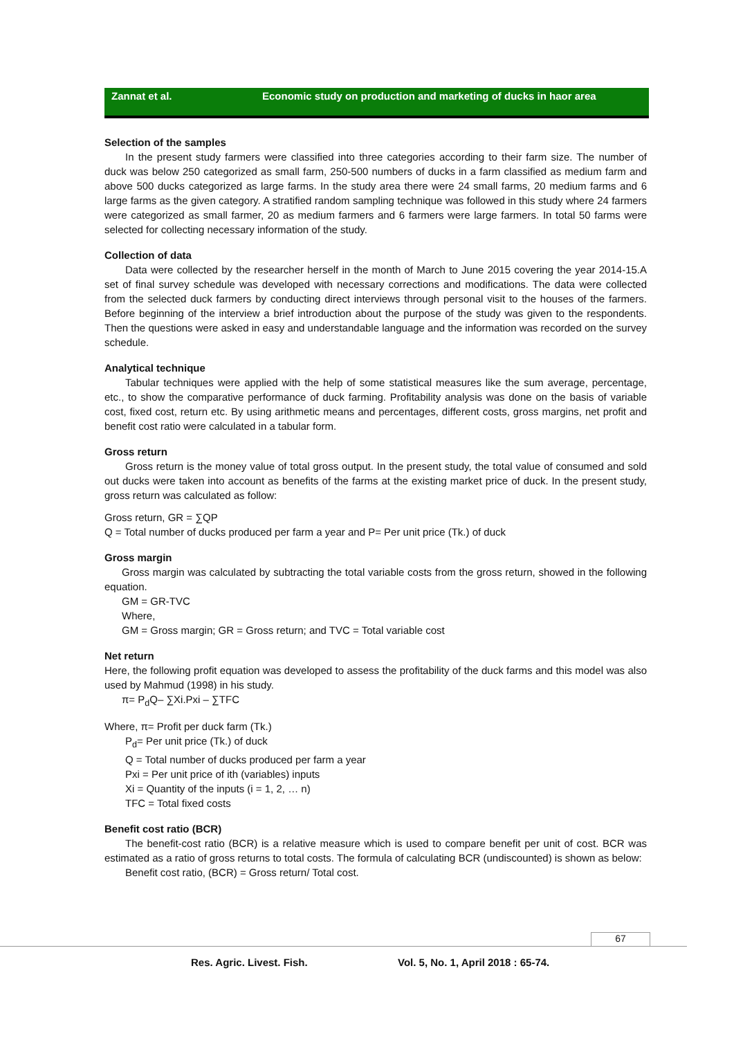Zannat et al. Economic study on production and marketing of ducks in haor area
Selection of the samples
In the present study farmers were classified into three categories according to their farm size. The number of duck was below 250 categorized as small farm, 250-500 numbers of ducks in a farm classified as medium farm and above 500 ducks categorized as large farms. In the study area there were 24 small farms, 20 medium farms and 6 large farms as the given category. A stratified random sampling technique was followed in this study where 24 farmers were categorized as small farmer, 20 as medium farmers and 6 farmers were large farmers. In total 50 farms were selected for collecting necessary information of the study.
Collection of data
Data were collected by the researcher herself in the month of March to June 2015 covering the year 2014-15.A set of final survey schedule was developed with necessary corrections and modifications. The data were collected from the selected duck farmers by conducting direct interviews through personal visit to the houses of the farmers. Before beginning of the interview a brief introduction about the purpose of the study was given to the respondents. Then the questions were asked in easy and understandable language and the information was recorded on the survey schedule.
Analytical technique
Tabular techniques were applied with the help of some statistical measures like the sum average, percentage, etc., to show the comparative performance of duck farming. Profitability analysis was done on the basis of variable cost, fixed cost, return etc. By using arithmetic means and percentages, different costs, gross margins, net profit and benefit cost ratio were calculated in a tabular form.
Gross return
Gross return is the money value of total gross output. In the present study, the total value of consumed and sold out ducks were taken into account as benefits of the farms at the existing market price of duck. In the present study, gross return was calculated as follow:
Gross return, GR = ∑QP
Q = Total number of ducks produced per farm a year and P= Per unit price (Tk.) of duck
Gross margin
Gross margin was calculated by subtracting the total variable costs from the gross return, showed in the following equation.
GM = GR-TVC
Where,
GM = Gross margin; GR = Gross return; and TVC = Total variable cost
Net return
Here, the following profit equation was developed to assess the profitability of the duck farms and this model was also used by Mahmud (1998) in his study.
π= P<sub>d</sub>Q– ∑Xi.Pxi – ∑TFC
Where, π= Profit per duck farm (Tk.)
P<sub>d</sub>= Per unit price (Tk.) of duck
Q = Total number of ducks produced per farm a year
Pxi = Per unit price of ith (variables) inputs
Xi = Quantity of the inputs (i = 1, 2, … n)
TFC = Total fixed costs
Benefit cost ratio (BCR)
The benefit-cost ratio (BCR) is a relative measure which is used to compare benefit per unit of cost. BCR was estimated as a ratio of gross returns to total costs. The formula of calculating BCR (undiscounted) is shown as below:
Benefit cost ratio, (BCR) = Gross return/ Total cost.
67
Res. Agric. Livest. Fish.
Vol. 5, No. 1, April 2018 : 65-74.